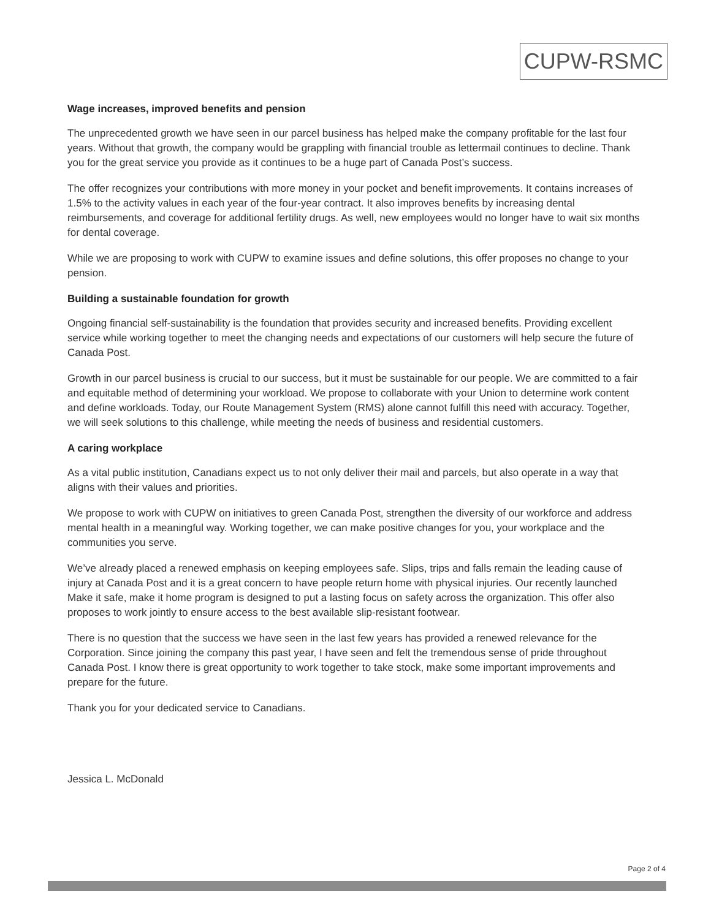CUPW-RSMC
Wage increases, improved benefits and pension
The unprecedented growth we have seen in our parcel business has helped make the company profitable for the last four years. Without that growth, the company would be grappling with financial trouble as lettermail continues to decline. Thank you for the great service you provide as it continues to be a huge part of Canada Post’s success.
The offer recognizes your contributions with more money in your pocket and benefit improvements. It contains increases of 1.5% to the activity values in each year of the four-year contract. It also improves benefits by increasing dental reimbursements, and coverage for additional fertility drugs. As well, new employees would no longer have to wait six months for dental coverage.
While we are proposing to work with CUPW to examine issues and define solutions, this offer proposes no change to your pension.
Building a sustainable foundation for growth
Ongoing financial self-sustainability is the foundation that provides security and increased benefits. Providing excellent service while working together to meet the changing needs and expectations of our customers will help secure the future of Canada Post.
Growth in our parcel business is crucial to our success, but it must be sustainable for our people. We are committed to a fair and equitable method of determining your workload. We propose to collaborate with your Union to determine work content and define workloads. Today, our Route Management System (RMS) alone cannot fulfill this need with accuracy. Together, we will seek solutions to this challenge, while meeting the needs of business and residential customers.
A caring workplace
As a vital public institution, Canadians expect us to not only deliver their mail and parcels, but also operate in a way that aligns with their values and priorities.
We propose to work with CUPW on initiatives to green Canada Post, strengthen the diversity of our workforce and address mental health in a meaningful way. Working together, we can make positive changes for you, your workplace and the communities you serve.
We’ve already placed a renewed emphasis on keeping employees safe. Slips, trips and falls remain the leading cause of injury at Canada Post and it is a great concern to have people return home with physical injuries. Our recently launched Make it safe, make it home program is designed to put a lasting focus on safety across the organization. This offer also proposes to work jointly to ensure access to the best available slip-resistant footwear.
There is no question that the success we have seen in the last few years has provided a renewed relevance for the Corporation. Since joining the company this past year, I have seen and felt the tremendous sense of pride throughout Canada Post. I know there is great opportunity to work together to take stock, make some important improvements and prepare for the future.
Thank you for your dedicated service to Canadians.
Jessica L. McDonald
Page 2 of 4